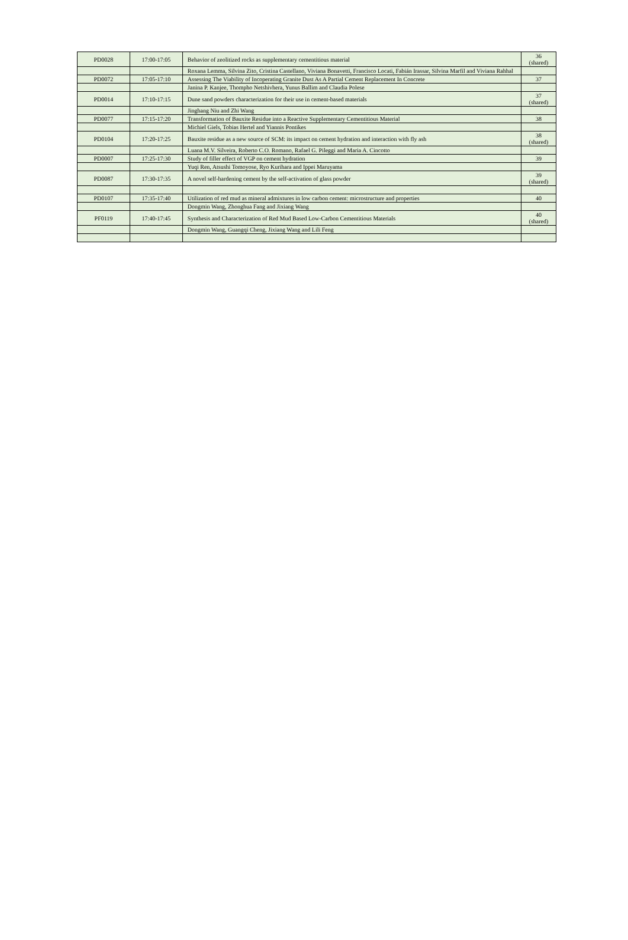| PD0028 | 17:00-17:05 | Behavior of zeolitized rocks as supplementary cementitious material | 36 (shared) |
| | | Roxana Lemma, Silvina Zito, Cristina Castellano, Viviana Bonavetti, Francisco Locati, Fabián Irassar, Silvina Marfil and Viviana Rahhal | |
| PD0072 | 17:05-17:10 | Assessing The Viability of Incoperating Granite Dust As A Partial Cement Replacement In Concrete | 37 |
| | | Janina P. Kanjee, Thompho Netshivhera, Yunus Ballim and Claudia Polese | |
| PD0014 | 17:10-17:15 | Dune sand powders characterization for their use in cement-based materials | 37 (shared) |
| | | Jinghang Niu and Zhi Wang | |
| PD0077 | 17:15-17:20 | Transformation of Bauxite Residue into a Reactive Supplementary Cementitious Material | 38 |
| | | Michiel Giels, Tobias Hertel and Yiannis Pontikes | |
| PD0104 | 17:20-17:25 | Bauxite residue as a new source of SCM: its impact on cement hydration and interaction with fly ash | 38 (shared) |
| | | Luana M.V. Silveira, Roberto C.O. Romano, Rafael G. Pileggi and Maria A. Cincotto | |
| PD0007 | 17:25-17:30 | Study of filler effect of VGP on cement hydration | 39 |
| | | Yuqi Ren, Atsushi Tomoyose, Ryo Kurihara and Ippei Maruyama | |
| PD0087 | 17:30-17:35 | A novel self-hardening cement by the self-activation of glass powder | 39 (shared) |
| PD0107 | 17:35-17:40 | Utilization of red mud as mineral admixtures in low carbon cement: microstructure and properties | 40 |
| | | Dongmin Wang, Zhonghua Fang and Jixiang Wang | |
| PF0119 | 17:40-17:45 | Synthesis and Characterization of Red Mud Based Low-Carbon Cementitious Materials | 40 (shared) |
| | | Dongmin Wang, Guangqi Cheng, Jixiang Wang and Lili Feng | |